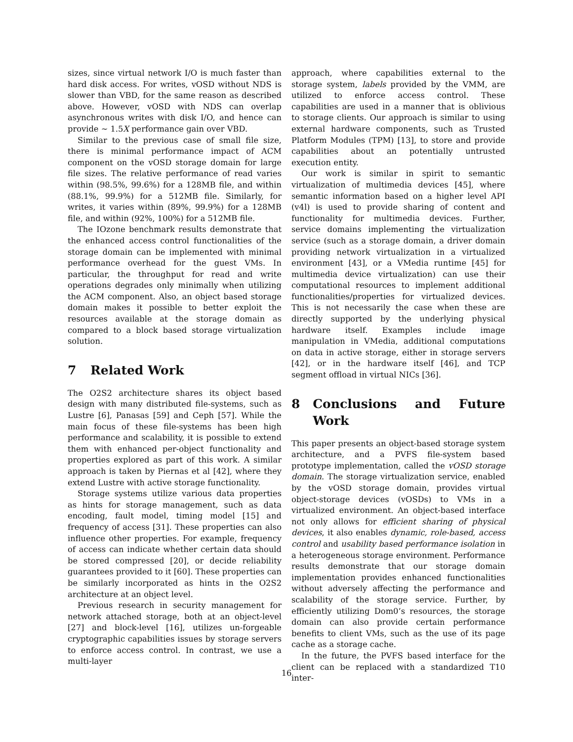sizes, since virtual network I/O is much faster than hard disk access. For writes, vOSD without NDS is slower than VBD, for the same reason as described above. However, vOSD with NDS can overlap asynchronous writes with disk I/O, and hence can provide ∼ 1.5X performance gain over VBD.
Similar to the previous case of small file size, there is minimal performance impact of ACM component on the vOSD storage domain for large file sizes. The relative performance of read varies within (98.5%, 99.6%) for a 128MB file, and within (88.1%, 99.9%) for a 512MB file. Similarly, for writes, it varies within (89%, 99.9%) for a 128MB file, and within (92%, 100%) for a 512MB file.
The IOzone benchmark results demonstrate that the enhanced access control functionalities of the storage domain can be implemented with minimal performance overhead for the guest VMs. In particular, the throughput for read and write operations degrades only minimally when utilizing the ACM component. Also, an object based storage domain makes it possible to better exploit the resources available at the storage domain as compared to a block based storage virtualization solution.
7 Related Work
The O2S2 architecture shares its object based design with many distributed file-systems, such as Lustre [6], Panasas [59] and Ceph [57]. While the main focus of these file-systems has been high performance and scalability, it is possible to extend them with enhanced per-object functionality and properties explored as part of this work. A similar approach is taken by Piernas et al [42], where they extend Lustre with active storage functionality.
Storage systems utilize various data properties as hints for storage management, such as data encoding, fault model, timing model [15] and frequency of access [31]. These properties can also influence other properties. For example, frequency of access can indicate whether certain data should be stored compressed [20], or decide reliability guarantees provided to it [60]. These properties can be similarly incorporated as hints in the O2S2 architecture at an object level.
Previous research in security management for network attached storage, both at an object-level [27] and block-level [16], utilizes un-forgeable cryptographic capabilities issues by storage servers to enforce access control. In contrast, we use a multi-layer
approach, where capabilities external to the storage system, labels provided by the VMM, are utilized to enforce access control. These capabilities are used in a manner that is oblivious to storage clients. Our approach is similar to using external hardware components, such as Trusted Platform Modules (TPM) [13], to store and provide capabilities about an potentially untrusted execution entity.
Our work is similar in spirit to semantic virtualization of multimedia devices [45], where semantic information based on a higher level API (v4l) is used to provide sharing of content and functionality for multimedia devices. Further, service domains implementing the virtualization service (such as a storage domain, a driver domain providing network virtualization in a virtualized environment [43], or a VMedia runtime [45] for multimedia device virtualization) can use their computational resources to implement additional functionalities/properties for virtualized devices. This is not necessarily the case when these are directly supported by the underlying physical hardware itself. Examples include image manipulation in VMedia, additional computations on data in active storage, either in storage servers [42], or in the hardware itself [46], and TCP segment offload in virtual NICs [36].
8 Conclusions and Future Work
This paper presents an object-based storage system architecture, and a PVFS file-system based prototype implementation, called the vOSD storage domain. The storage virtualization service, enabled by the vOSD storage domain, provides virtual object-storage devices (vOSDs) to VMs in a virtualized environment. An object-based interface not only allows for efficient sharing of physical devices, it also enables dynamic, role-based, access control and usability based performance isolation in a heterogeneous storage environment. Performance results demonstrate that our storage domain implementation provides enhanced functionalities without adversely affecting the performance and scalability of the storage service. Further, by efficiently utilizing Dom0’s resources, the storage domain can also provide certain performance benefits to client VMs, such as the use of its page cache as a storage cache.
In the future, the PVFS based interface for the client can be replaced with a standardized T10 inter-
16